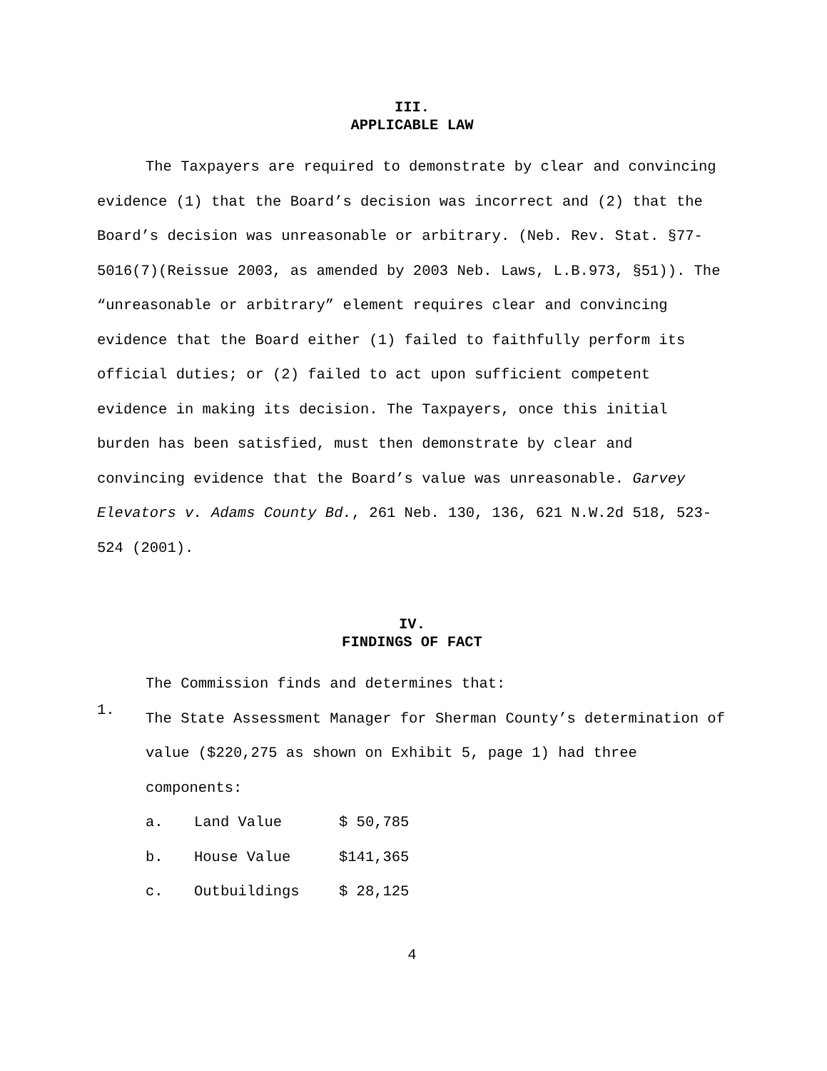III.
APPLICABLE LAW
The Taxpayers are required to demonstrate by clear and convincing evidence (1) that the Board’s decision was incorrect and (2) that the Board’s decision was unreasonable or arbitrary. (Neb. Rev. Stat. §77-5016(7)(Reissue 2003, as amended by 2003 Neb. Laws, L.B.973, §51)). The “unreasonable or arbitrary” element requires clear and convincing evidence that the Board either (1) failed to faithfully perform its official duties; or (2) failed to act upon sufficient competent evidence in making its decision. The Taxpayers, once this initial burden has been satisfied, must then demonstrate by clear and convincing evidence that the Board’s value was unreasonable. Garvey Elevators v. Adams County Bd., 261 Neb. 130, 136, 621 N.W.2d 518, 523-524 (2001).
IV.
FINDINGS OF FACT
The Commission finds and determines that:
1.
The State Assessment Manager for Sherman County’s determination of value ($220,275 as shown on Exhibit 5, page 1) had three components:
a. Land Value $ 50,785
b. House Value $141,365
c. Outbuildings $ 28,125
4